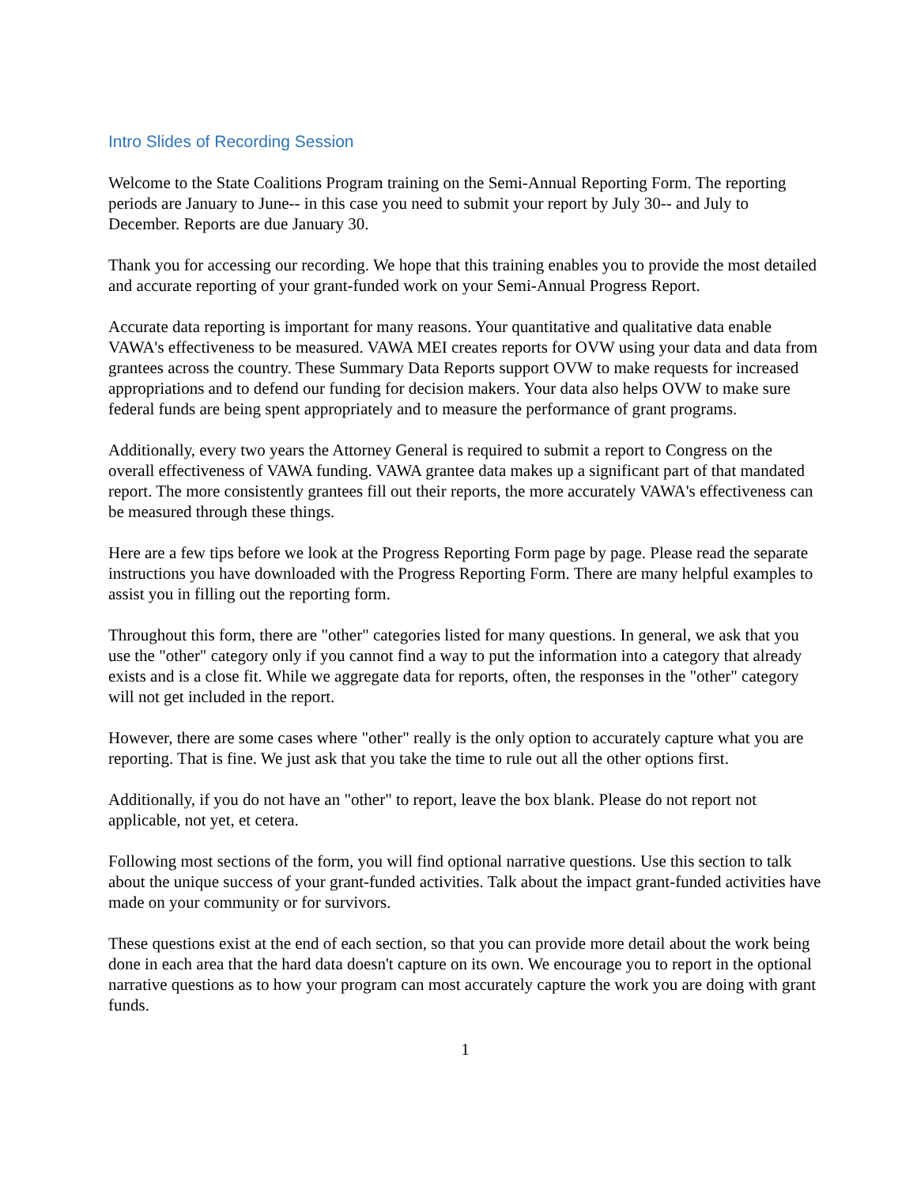Intro Slides of Recording Session
Welcome to the State Coalitions Program training on the Semi-Annual Reporting Form. The reporting periods are January to June-- in this case you need to submit your report by July 30-- and July to December. Reports are due January 30.
Thank you for accessing our recording. We hope that this training enables you to provide the most detailed and accurate reporting of your grant-funded work on your Semi-Annual Progress Report.
Accurate data reporting is important for many reasons. Your quantitative and qualitative data enable VAWA's effectiveness to be measured. VAWA MEI creates reports for OVW using your data and data from grantees across the country. These Summary Data Reports support OVW to make requests for increased appropriations and to defend our funding for decision makers. Your data also helps OVW to make sure federal funds are being spent appropriately and to measure the performance of grant programs.
Additionally, every two years the Attorney General is required to submit a report to Congress on the overall effectiveness of VAWA funding. VAWA grantee data makes up a significant part of that mandated report. The more consistently grantees fill out their reports, the more accurately VAWA's effectiveness can be measured through these things.
Here are a few tips before we look at the Progress Reporting Form page by page. Please read the separate instructions you have downloaded with the Progress Reporting Form. There are many helpful examples to assist you in filling out the reporting form.
Throughout this form, there are "other" categories listed for many questions. In general, we ask that you use the "other" category only if you cannot find a way to put the information into a category that already exists and is a close fit. While we aggregate data for reports, often, the responses in the "other" category will not get included in the report.
However, there are some cases where "other" really is the only option to accurately capture what you are reporting. That is fine. We just ask that you take the time to rule out all the other options first.
Additionally, if you do not have an "other" to report, leave the box blank. Please do not report not applicable, not yet, et cetera.
Following most sections of the form, you will find optional narrative questions. Use this section to talk about the unique success of your grant-funded activities. Talk about the impact grant-funded activities have made on your community or for survivors.
These questions exist at the end of each section, so that you can provide more detail about the work being done in each area that the hard data doesn't capture on its own. We encourage you to report in the optional narrative questions as to how your program can most accurately capture the work you are doing with grant funds.
1